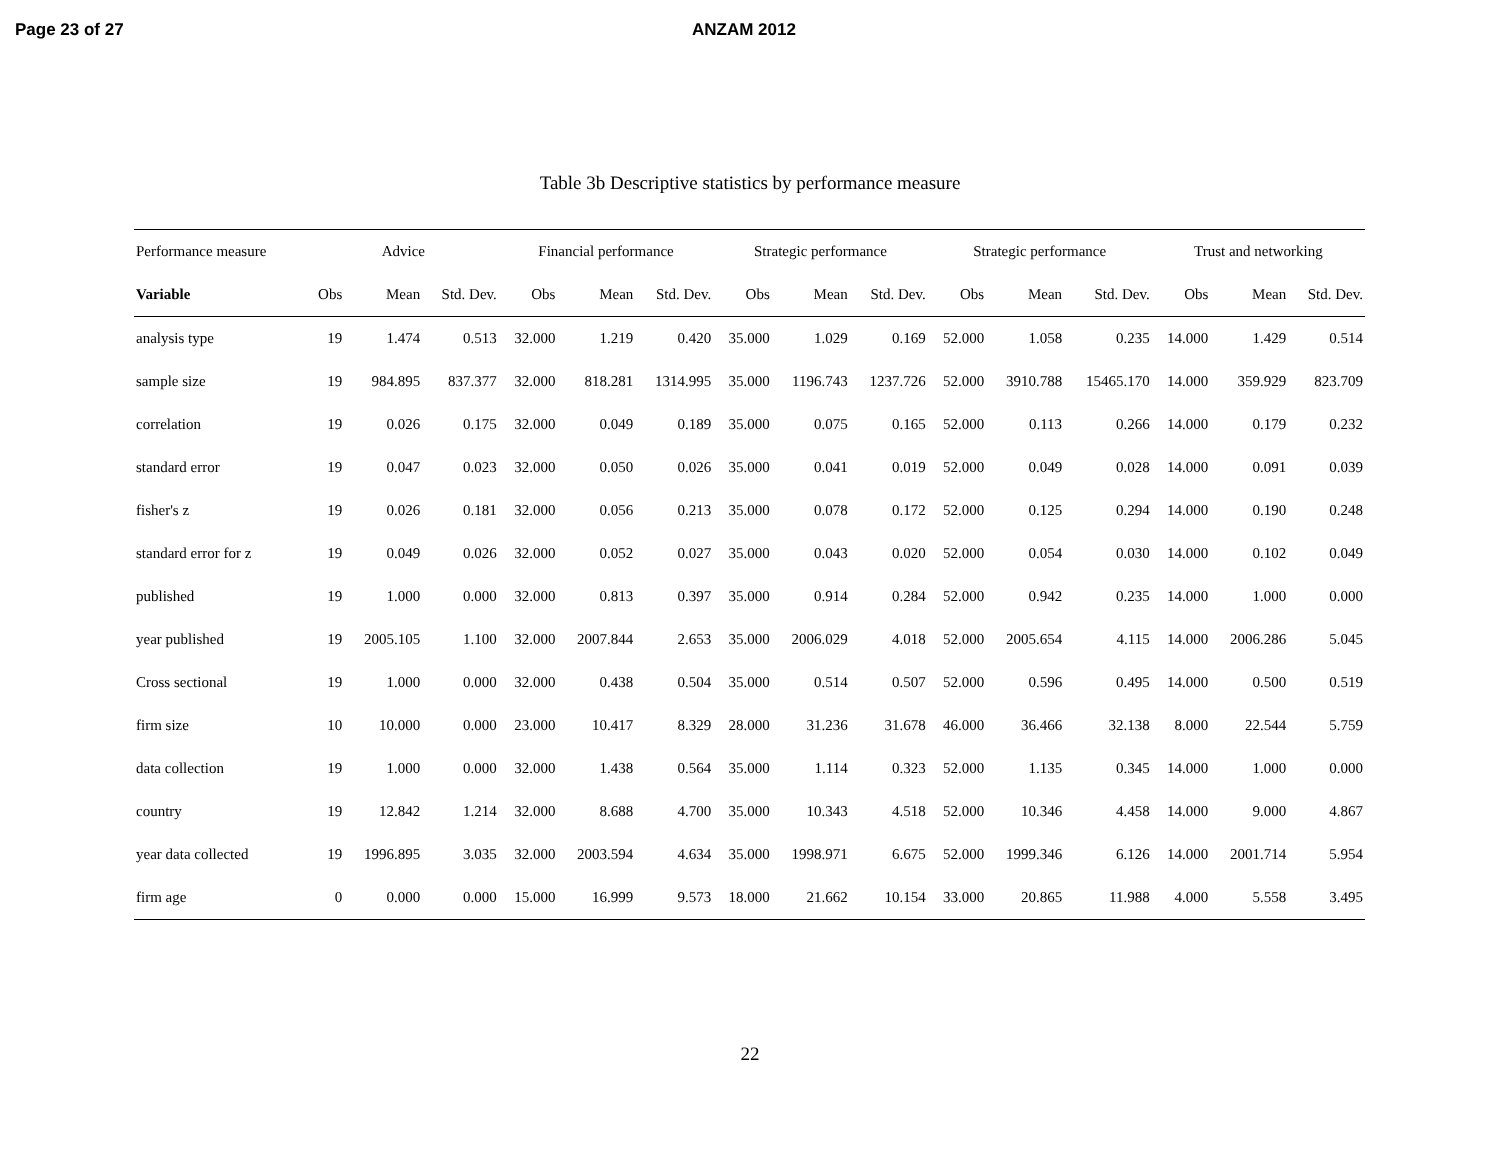Page 23 of 27 ANZAM 2012
Table 3b Descriptive statistics by performance measure
| Performance measure | Advice | | | Financial performance | | | Strategic performance | | | Strategic performance | | | Trust and networking | | |
| --- | --- | --- | --- | --- | --- | --- | --- | --- | --- | --- | --- | --- | --- | --- | --- |
| Variable | Obs | Mean | Std. Dev. | Obs | Mean | Std. Dev. | Obs | Mean | Std. Dev. | Obs | Mean | Std. Dev. | Obs | Mean | Std. Dev. |
| analysis type | 19 | 1.474 | 0.513 | 32.000 | 1.219 | 0.420 | 35.000 | 1.029 | 0.169 | 52.000 | 1.058 | 0.235 | 14.000 | 1.429 | 0.514 |
| sample size | 19 | 984.895 | 837.377 | 32.000 | 818.281 | 1314.995 | 35.000 | 1196.743 | 1237.726 | 52.000 | 3910.788 | 15465.170 | 14.000 | 359.929 | 823.709 |
| correlation | 19 | 0.026 | 0.175 | 32.000 | 0.049 | 0.189 | 35.000 | 0.075 | 0.165 | 52.000 | 0.113 | 0.266 | 14.000 | 0.179 | 0.232 |
| standard error | 19 | 0.047 | 0.023 | 32.000 | 0.050 | 0.026 | 35.000 | 0.041 | 0.019 | 52.000 | 0.049 | 0.028 | 14.000 | 0.091 | 0.039 |
| fisher's z | 19 | 0.026 | 0.181 | 32.000 | 0.056 | 0.213 | 35.000 | 0.078 | 0.172 | 52.000 | 0.125 | 0.294 | 14.000 | 0.190 | 0.248 |
| standard error for z | 19 | 0.049 | 0.026 | 32.000 | 0.052 | 0.027 | 35.000 | 0.043 | 0.020 | 52.000 | 0.054 | 0.030 | 14.000 | 0.102 | 0.049 |
| published | 19 | 1.000 | 0.000 | 32.000 | 0.813 | 0.397 | 35.000 | 0.914 | 0.284 | 52.000 | 0.942 | 0.235 | 14.000 | 1.000 | 0.000 |
| year published | 19 | 2005.105 | 1.100 | 32.000 | 2007.844 | 2.653 | 35.000 | 2006.029 | 4.018 | 52.000 | 2005.654 | 4.115 | 14.000 | 2006.286 | 5.045 |
| Cross sectional | 19 | 1.000 | 0.000 | 32.000 | 0.438 | 0.504 | 35.000 | 0.514 | 0.507 | 52.000 | 0.596 | 0.495 | 14.000 | 0.500 | 0.519 |
| firm size | 10 | 10.000 | 0.000 | 23.000 | 10.417 | 8.329 | 28.000 | 31.236 | 31.678 | 46.000 | 36.466 | 32.138 | 8.000 | 22.544 | 5.759 |
| data collection | 19 | 1.000 | 0.000 | 32.000 | 1.438 | 0.564 | 35.000 | 1.114 | 0.323 | 52.000 | 1.135 | 0.345 | 14.000 | 1.000 | 0.000 |
| country | 19 | 12.842 | 1.214 | 32.000 | 8.688 | 4.700 | 35.000 | 10.343 | 4.518 | 52.000 | 10.346 | 4.458 | 14.000 | 9.000 | 4.867 |
| year data collected | 19 | 1996.895 | 3.035 | 32.000 | 2003.594 | 4.634 | 35.000 | 1998.971 | 6.675 | 52.000 | 1999.346 | 6.126 | 14.000 | 2001.714 | 5.954 |
| firm age | 0 | 0.000 | 0.000 | 15.000 | 16.999 | 9.573 | 18.000 | 21.662 | 10.154 | 33.000 | 20.865 | 11.988 | 4.000 | 5.558 | 3.495 |
22